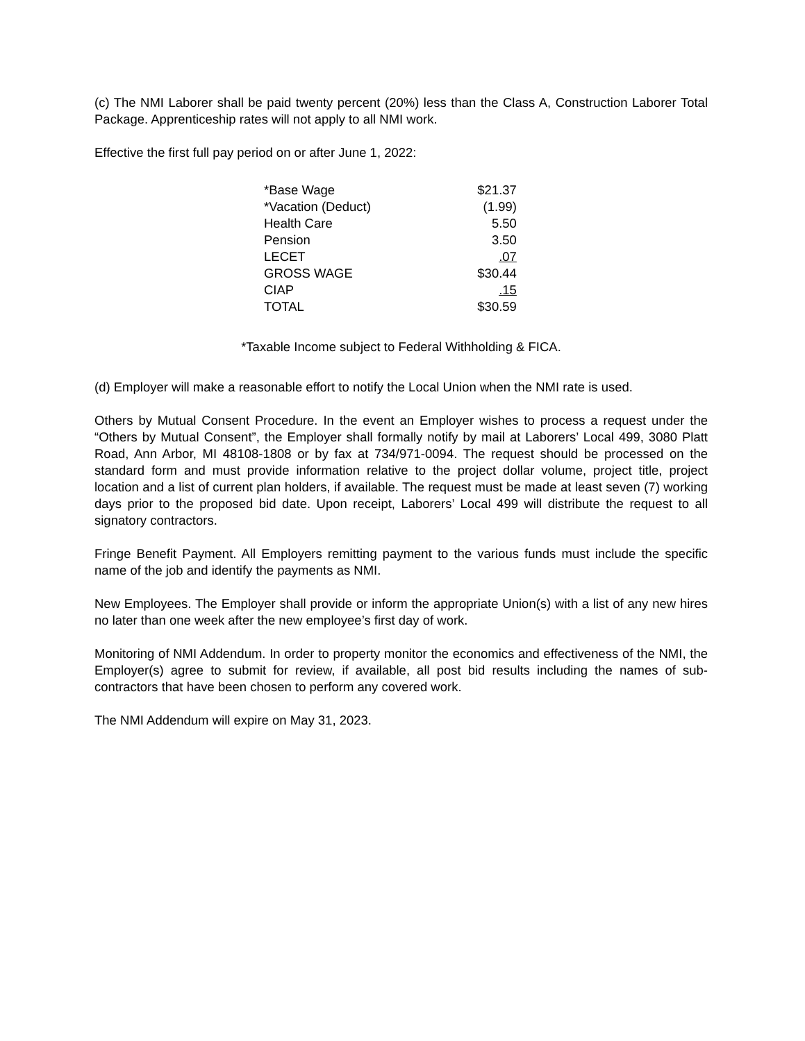(c) The NMI Laborer shall be paid twenty percent (20%) less than the Class A, Construction Laborer Total Package. Apprenticeship rates will not apply to all NMI work.
Effective the first full pay period on or after June 1, 2022:
| *Base Wage | $21.37 |
| *Vacation (Deduct) | (1.99) |
| Health Care | 5.50 |
| Pension | 3.50 |
| LECET | .07 |
| GROSS WAGE | $30.44 |
| CIAP | .15 |
| TOTAL | $30.59 |
*Taxable Income subject to Federal Withholding & FICA.
(d) Employer will make a reasonable effort to notify the Local Union when the NMI rate is used.
Others by Mutual Consent Procedure. In the event an Employer wishes to process a request under the “Others by Mutual Consent”, the Employer shall formally notify by mail at Laborers’ Local 499, 3080 Platt Road, Ann Arbor, MI 48108-1808 or by fax at 734/971-0094. The request should be processed on the standard form and must provide information relative to the project dollar volume, project title, project location and a list of current plan holders, if available. The request must be made at least seven (7) working days prior to the proposed bid date. Upon receipt, Laborers’ Local 499 will distribute the request to all signatory contractors.
Fringe Benefit Payment. All Employers remitting payment to the various funds must include the specific name of the job and identify the payments as NMI.
New Employees. The Employer shall provide or inform the appropriate Union(s) with a list of any new hires no later than one week after the new employee’s first day of work.
Monitoring of NMI Addendum. In order to property monitor the economics and effectiveness of the NMI, the Employer(s) agree to submit for review, if available, all post bid results including the names of sub-contractors that have been chosen to perform any covered work.
The NMI Addendum will expire on May 31, 2023.